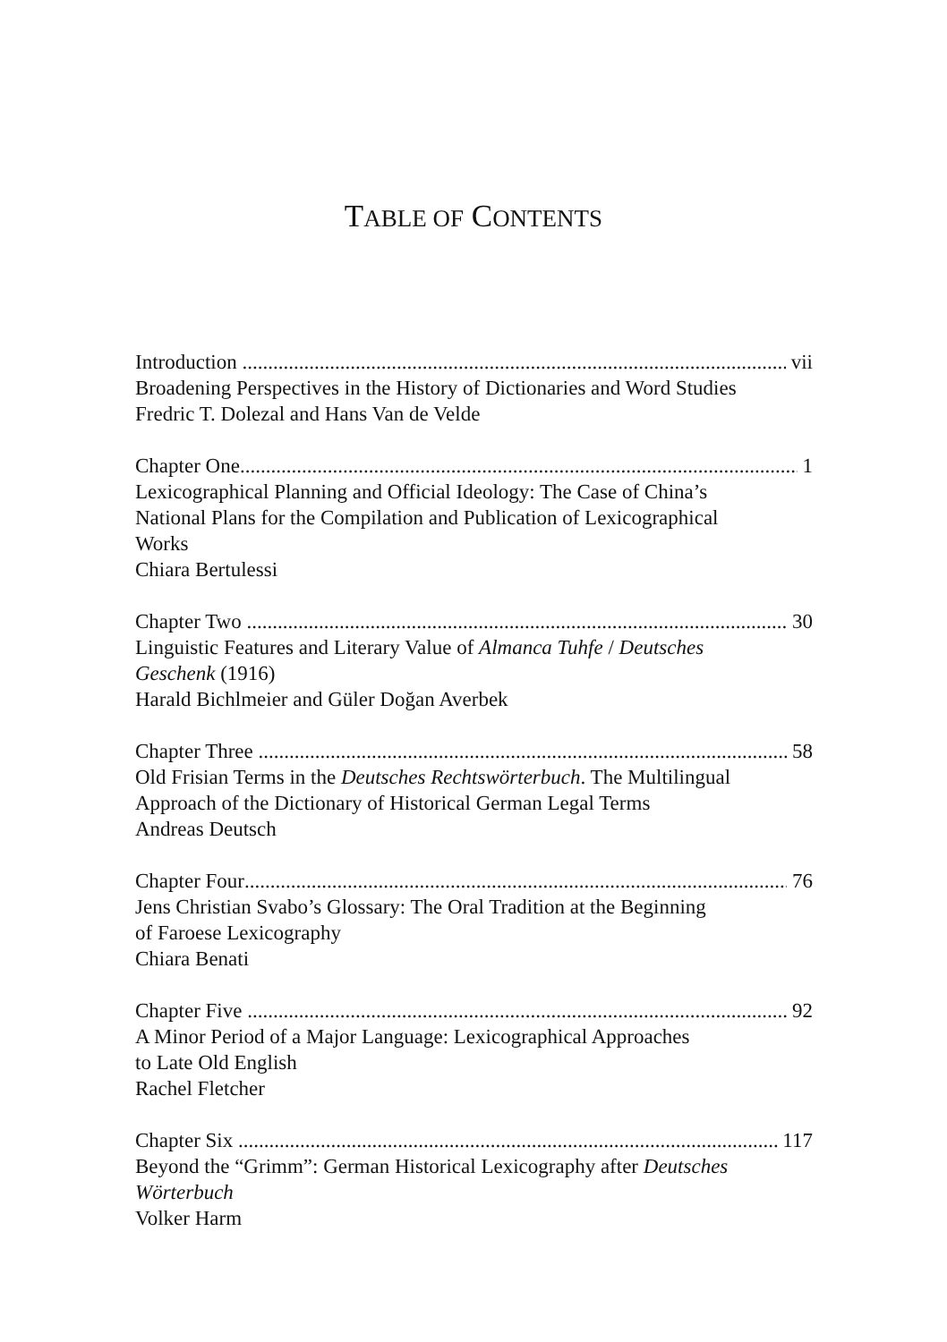TABLE OF CONTENTS
Introduction vii
Broadening Perspectives in the History of Dictionaries and Word Studies
Fredric T. Dolezal and Hans Van de Velde
Chapter One 1
Lexicographical Planning and Official Ideology: The Case of China’s
National Plans for the Compilation and Publication of Lexicographical
Works
Chiara Bertulessi
Chapter Two 30
Linguistic Features and Literary Value of Almanca Tuhfe / Deutsches
Geschenk (1916)
Harald Bichlmeier and Güler Doğan Averbek
Chapter Three 58
Old Frisian Terms in the Deutsches Rechtswörterbuch. The Multilingual
Approach of the Dictionary of Historical German Legal Terms
Andreas Deutsch
Chapter Four 76
Jens Christian Svabo’s Glossary: The Oral Tradition at the Beginning
of Faroese Lexicography
Chiara Benati
Chapter Five 92
A Minor Period of a Major Language: Lexicographical Approaches
to Late Old English
Rachel Fletcher
Chapter Six 117
Beyond the “Grimm”: German Historical Lexicography after Deutsches
Wörterbuch
Volker Harm